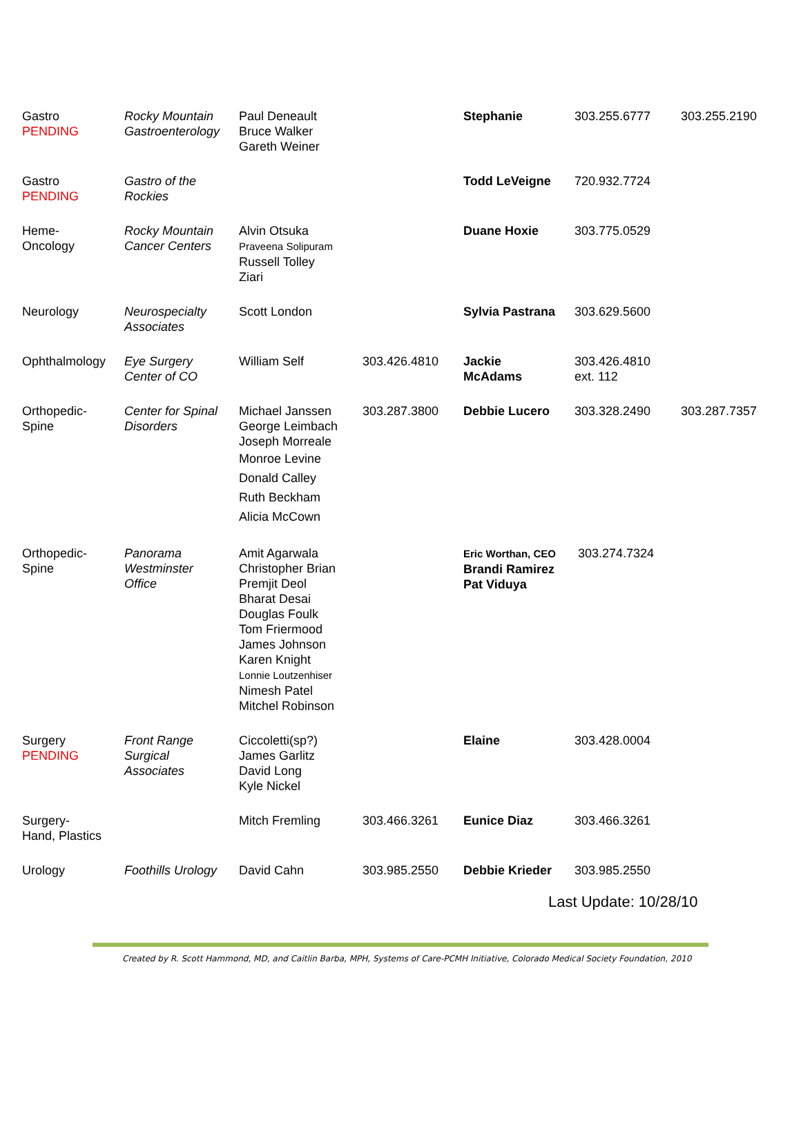| Gastro PENDING | Rocky Mountain Gastroenterology | Paul Deneault Bruce Walker Gareth Weiner | | Stephanie | 303.255.6777 | 303.255.2190 |
| Gastro PENDING | Gastro of the Rockies | | | Todd LeVeigne | 720.932.7724 | |
| Heme- Oncology | Rocky Mountain Cancer Centers | Alvin Otsuka Praveena Solipuram Russell Tolley Ziari | | Duane Hoxie | 303.775.0529 | |
| Neurology | Neurospecialty Associates | Scott London | | Sylvia Pastrana | 303.629.5600 | |
| Ophthalmology | Eye Surgery Center of CO | William Self | 303.426.4810 | Jackie McAdams | 303.426.4810 ext. 112 | |
| Orthopedic- Spine | Center for Spinal Disorders | Michael Janssen George Leimbach Joseph Morreale Monroe Levine Donald Calley Ruth Beckham Alicia McCown | 303.287.3800 | Debbie Lucero | 303.328.2490 | 303.287.7357 |
| Orthopedic- Spine | Panorama Westminster Office | Amit Agarwala Christopher Brian Premjit Deol Bharat Desai Douglas Foulk Tom Friermood James Johnson Karen Knight Lonnie Loutzenhiser Nimesh Patel Mitchel Robinson | | Eric Worthan, CEO Brandi Ramirez Pat Viduya | 303.274.7324 | |
| Surgery PENDING | Front Range Surgical Associates | Ciccoletti(sp?) James Garlitz David Long Kyle Nickel | | Elaine | 303.428.0004 | |
| Surgery- Hand, Plastics | | Mitch Fremling | 303.466.3261 | Eunice Diaz | 303.466.3261 | |
| Urology | Foothills Urology | David Cahn | 303.985.2550 | Debbie Krieder | 303.985.2550 | |
Last Update: 10/28/10
Created by R. Scott Hammond, MD, and Caitlin Barba, MPH, Systems of Care-PCMH Initiative, Colorado Medical Society Foundation, 2010